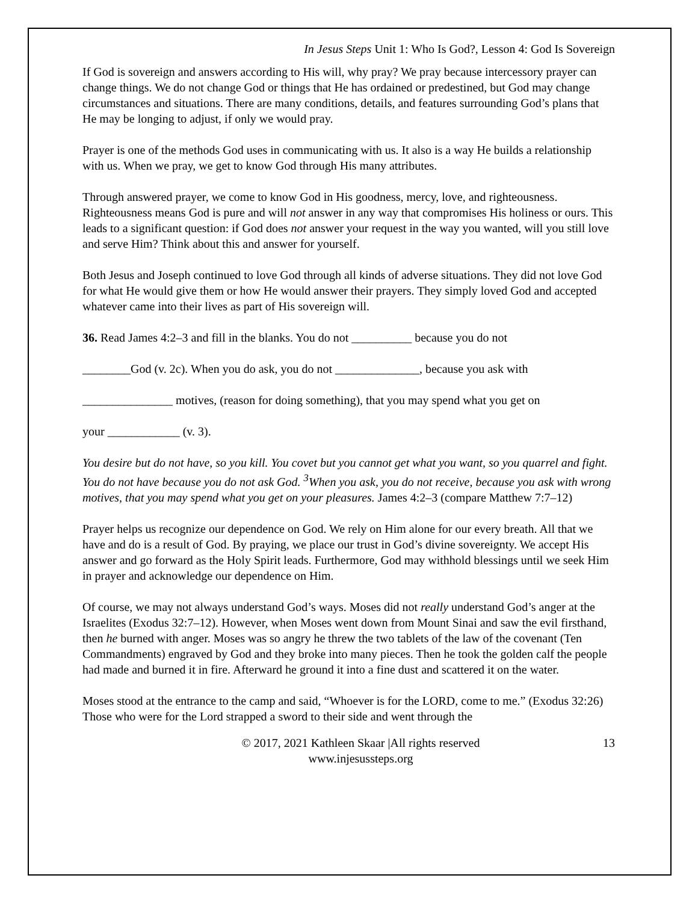In Jesus Steps Unit 1: Who Is God?, Lesson 4: God Is Sovereign
If God is sovereign and answers according to His will, why pray? We pray because intercessory prayer can change things. We do not change God or things that He has ordained or predestined, but God may change circumstances and situations. There are many conditions, details, and features surrounding God’s plans that He may be longing to adjust, if only we would pray.
Prayer is one of the methods God uses in communicating with us. It also is a way He builds a relationship with us. When we pray, we get to know God through His many attributes.
Through answered prayer, we come to know God in His goodness, mercy, love, and righteousness. Righteousness means God is pure and will not answer in any way that compromises His holiness or ours. This leads to a significant question: if God does not answer your request in the way you wanted, will you still love and serve Him? Think about this and answer for yourself.
Both Jesus and Joseph continued to love God through all kinds of adverse situations. They did not love God for what He would give them or how He would answer their prayers. They simply loved God and accepted whatever came into their lives as part of His sovereign will.
36. Read James 4:2–3 and fill in the blanks. You do not __________ because you do not
________God (v. 2c). When you do ask, you do not ______________, because you ask with
_______________ motives, (reason for doing something), that you may spend what you get on
your ____________ (v. 3).
You desire but do not have, so you kill. You covet but you cannot get what you want, so you quarrel and fight. You do not have because you do not ask God. <sup>3</sup>When you ask, you do not receive, because you ask with wrong motives, that you may spend what you get on your pleasures. James 4:2–3 (compare Matthew 7:7–12)
Prayer helps us recognize our dependence on God. We rely on Him alone for our every breath. All that we have and do is a result of God. By praying, we place our trust in God’s divine sovereignty. We accept His answer and go forward as the Holy Spirit leads. Furthermore, God may withhold blessings until we seek Him in prayer and acknowledge our dependence on Him.
Of course, we may not always understand God’s ways. Moses did not really understand God’s anger at the Israelites (Exodus 32:7–12). However, when Moses went down from Mount Sinai and saw the evil firsthand, then he burned with anger. Moses was so angry he threw the two tablets of the law of the covenant (Ten Commandments) engraved by God and they broke into many pieces. Then he took the golden calf the people had made and burned it in fire. Afterward he ground it into a fine dust and scattered it on the water.
Moses stood at the entrance to the camp and said, “Whoever is for the LORD, come to me.” (Exodus 32:26) Those who were for the Lord strapped a sword to their side and went through the
© 2017, 2021 Kathleen Skaar |All rights reserved
www.injesussteps.org
13